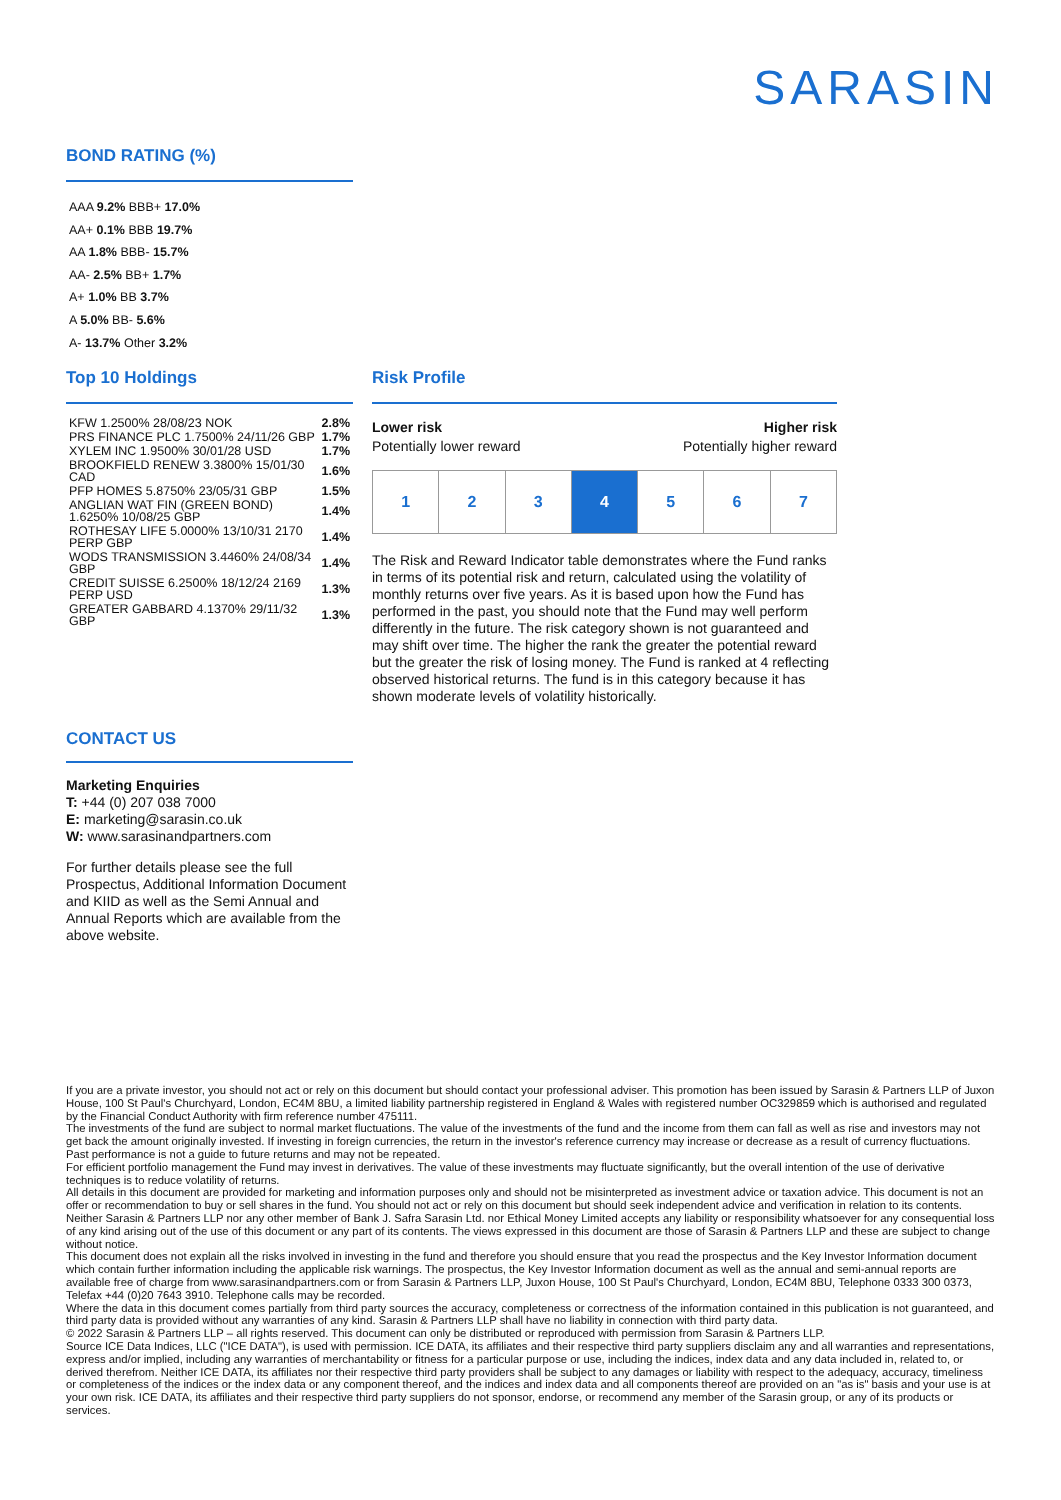SARASIN
BOND RATING (%)
AAA 9.2% BBB+ 17.0%
AA+ 0.1% BBB 19.7%
AA 1.8% BBB- 15.7%
AA- 2.5% BB+ 1.7%
A+ 1.0% BB 3.7%
A 5.0% BB- 5.6%
A- 13.7% Other 3.2%
Top 10 Holdings
| KFW 1.2500% 28/08/23 NOK | 2.8% |
| PRS FINANCE PLC 1.7500% 24/11/26 GBP | 1.7% |
| XYLEM INC 1.9500% 30/01/28 USD | 1.7% |
| BROOKFIELD RENEW 3.3800% 15/01/30 CAD | 1.6% |
| PFP HOMES 5.8750% 23/05/31 GBP | 1.5% |
| ANGLIAN WAT FIN (GREEN BOND) 1.6250% 10/08/25 GBP | 1.4% |
| ROTHESAY LIFE 5.0000% 13/10/31 2170 PERP GBP | 1.4% |
| WODS TRANSMISSION 3.4460% 24/08/34 GBP | 1.4% |
| CREDIT SUISSE 6.2500% 18/12/24 2169 PERP USD | 1.3% |
| GREATER GABBARD 4.1370% 29/11/32 GBP | 1.3% |
Risk Profile
Lower risk
Potentially lower reward
Higher risk
Potentially higher reward
| 1 | 2 | 3 | 4 | 5 | 6 | 7 |
The Risk and Reward Indicator table demonstrates where the Fund ranks in terms of its potential risk and return, calculated using the volatility of monthly returns over five years. As it is based upon how the Fund has performed in the past, you should note that the Fund may well perform differently in the future. The risk category shown is not guaranteed and may shift over time. The higher the rank the greater the potential reward but the greater the risk of losing money. The Fund is ranked at 4 reflecting observed historical returns. The fund is in this category because it has shown moderate levels of volatility historically.
CONTACT US
Marketing Enquiries
T: +44 (0) 207 038 7000
E: marketing@sarasin.co.uk
W: www.sarasinandpartners.com
For further details please see the full Prospectus, Additional Information Document and KIID as well as the Semi Annual and Annual Reports which are available from the above website.
If you are a private investor, you should not act or rely on this document but should contact your professional adviser. This promotion has been issued by Sarasin & Partners LLP of Juxon House, 100 St Paul's Churchyard, London, EC4M 8BU, a limited liability partnership registered in England & Wales with registered number OC329859 which is authorised and regulated by the Financial Conduct Authority with firm reference number 475111.
The investments of the fund are subject to normal market fluctuations. The value of the investments of the fund and the income from them can fall as well as rise and investors may not get back the amount originally invested. If investing in foreign currencies, the return in the investor's reference currency may increase or decrease as a result of currency fluctuations. Past performance is not a guide to future returns and may not be repeated.
For efficient portfolio management the Fund may invest in derivatives. The value of these investments may fluctuate significantly, but the overall intention of the use of derivative techniques is to reduce volatility of returns.
All details in this document are provided for marketing and information purposes only and should not be misinterpreted as investment advice or taxation advice. This document is not an offer or recommendation to buy or sell shares in the fund. You should not act or rely on this document but should seek independent advice and verification in relation to its contents. Neither Sarasin & Partners LLP nor any other member of Bank J. Safra Sarasin Ltd. nor Ethical Money Limited accepts any liability or responsibility whatsoever for any consequential loss of any kind arising out of the use of this document or any part of its contents. The views expressed in this document are those of Sarasin & Partners LLP and these are subject to change without notice.
This document does not explain all the risks involved in investing in the fund and therefore you should ensure that you read the prospectus and the Key Investor Information document which contain further information including the applicable risk warnings. The prospectus, the Key Investor Information document as well as the annual and semi-annual reports are available free of charge from www.sarasinandpartners.com or from Sarasin & Partners LLP, Juxon House, 100 St Paul's Churchyard, London, EC4M 8BU, Telephone 0333 300 0373, Telefax +44 (0)20 7643 3910. Telephone calls may be recorded.
Where the data in this document comes partially from third party sources the accuracy, completeness or correctness of the information contained in this publication is not guaranteed, and third party data is provided without any warranties of any kind. Sarasin & Partners LLP shall have no liability in connection with third party data.
© 2022 Sarasin & Partners LLP – all rights reserved. This document can only be distributed or reproduced with permission from Sarasin & Partners LLP.
Source ICE Data Indices, LLC ("ICE DATA"), is used with permission. ICE DATA, its affiliates and their respective third party suppliers disclaim any and all warranties and representations, express and/or implied, including any warranties of merchantability or fitness for a particular purpose or use, including the indices, index data and any data included in, related to, or derived therefrom. Neither ICE DATA, its affiliates nor their respective third party providers shall be subject to any damages or liability with respect to the adequacy, accuracy, timeliness or completeness of the indices or the index data or any component thereof, and the indices and index data and all components thereof are provided on an "as is" basis and your use is at your own risk. ICE DATA, its affiliates and their respective third party suppliers do not sponsor, endorse, or recommend any member of the Sarasin group, or any of its products or services.